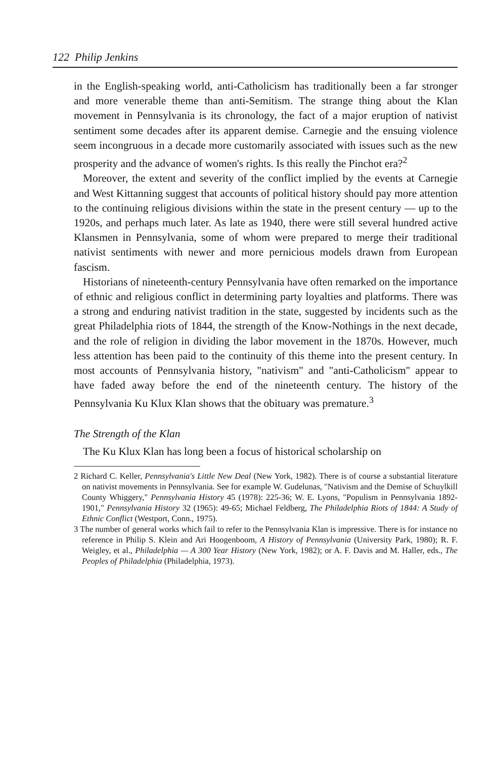122 Philip Jenkins
in the English-speaking world, anti-Catholicism has traditionally been a far stronger and more venerable theme than anti-Semitism. The strange thing about the Klan movement in Pennsylvania is its chronology, the fact of a major eruption of nativist sentiment some decades after its apparent demise. Carnegie and the ensuing violence seem incongruous in a decade more customarily associated with issues such as the new prosperity and the advance of women's rights. Is this really the Pinchot era?<sup>2</sup>
Moreover, the extent and severity of the conflict implied by the events at Carnegie and West Kittanning suggest that accounts of political history should pay more attention to the continuing religious divisions within the state in the present century — up to the 1920s, and perhaps much later. As late as 1940, there were still several hundred active Klansmen in Pennsylvania, some of whom were prepared to merge their traditional nativist sentiments with newer and more pernicious models drawn from European fascism.
Historians of nineteenth-century Pennsylvania have often remarked on the importance of ethnic and religious conflict in determining party loyalties and platforms. There was a strong and enduring nativist tradition in the state, suggested by incidents such as the great Philadelphia riots of 1844, the strength of the Know-Nothings in the next decade, and the role of religion in dividing the labor movement in the 1870s. However, much less attention has been paid to the continuity of this theme into the present century. In most accounts of Pennsylvania history, "nativism" and "anti-Catholicism" appear to have faded away before the end of the nineteenth century. The history of the Pennsylvania Ku Klux Klan shows that the obituary was premature.<sup>3</sup>
The Strength of the Klan
The Ku Klux Klan has long been a focus of historical scholarship on
2 Richard C. Keller, Pennsylvania's Little New Deal (New York, 1982). There is of course a substantial literature on nativist movements in Pennsylvania. See for example W. Gudelunas, "Nativism and the Demise of Schuylkill County Whiggery," Pennsylvania History 45 (1978): 225-36; W. E. Lyons, "Populism in Pennsylvania 1892-1901," Pennsylvania History 32 (1965): 49-65; Michael Feldberg, The Philadelphia Riots of 1844: A Study of Ethnic Conflict (Westport, Conn., 1975).
3 The number of general works which fail to refer to the Pennsylvania Klan is impressive. There is for instance no reference in Philip S. Klein and Ari Hoogenboom, A History of Pennsylvania (University Park, 1980); R. F. Weigley, et al., Philadelphia — A 300 Year History (New York, 1982); or A. F. Davis and M. Haller, eds., The Peoples of Philadelphia (Philadelphia, 1973).